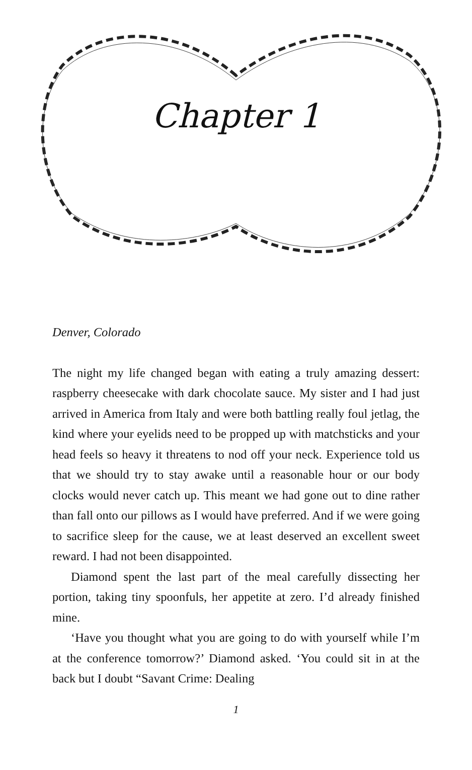Chapter 1
Denver, Colorado
The night my life changed began with eating a truly amazing dessert: raspberry cheesecake with dark chocolate sauce. My sister and I had just arrived in America from Italy and were both battling really foul jetlag, the kind where your eyelids need to be propped up with matchsticks and your head feels so heavy it threatens to nod off your neck. Experience told us that we should try to stay awake until a reasonable hour or our body clocks would never catch up. This meant we had gone out to dine rather than fall onto our pillows as I would have preferred. And if we were going to sacrifice sleep for the cause, we at least deserved an excellent sweet reward. I had not been disappointed.
Diamond spent the last part of the meal carefully dissecting her portion, taking tiny spoonfuls, her appetite at zero. I’d already finished mine.
‘Have you thought what you are going to do with yourself while I’m at the conference tomorrow?’ Diamond asked. ‘You could sit in at the back but I doubt “Savant Crime: Dealing
1